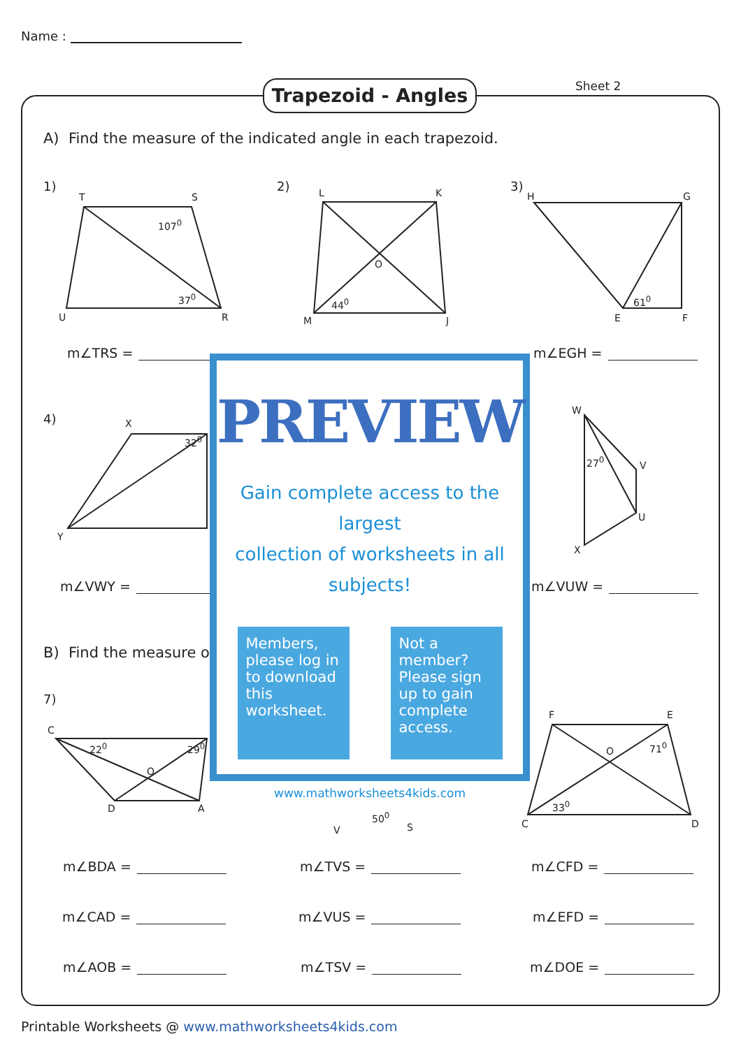Name :
Trapezoid - Angles Sheet 2
A) Find the measure of the indicated angle in each trapezoid.
1) 2) 3)
4)
7)
T S
U R
107<sup>0</sup>
37<sup>0</sup>
L K
O
M J
44<sup>0</sup>
H G
E F
61<sup>0</sup>
m∠TRS = m∠EGH =
X
32<sup>0</sup>
Y
W
V
U
X
27<sup>0</sup>
m∠VWY = m∠VUW =
B) Find the measure o
C
22<sup>0</sup> 29<sup>0</sup>
O
D A
50<sup>0</sup>
V S
F E
O 71<sup>0</sup>
33<sup>0</sup>
C D
m∠BDA = m∠TVS = m∠CFD =
m∠CAD = m∠VUS = m∠EFD =
m∠AOB = m∠TSV = m∠DOE =
PREVIEW
Gain complete access to the largest
collection of worksheets in all subjects!
Members, please log in to download this worksheet.
Not a member? Please sign up to gain complete access.
www.mathworksheets4kids.com
Printable Worksheets @ www.mathworksheets4kids.com